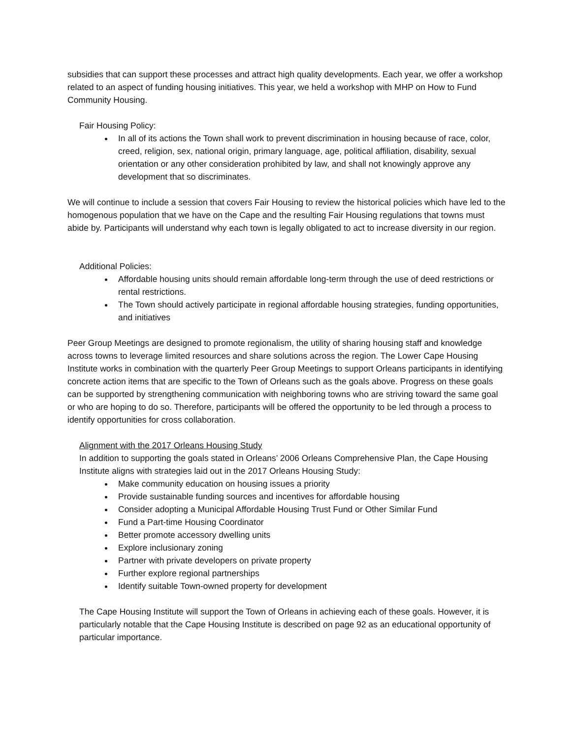subsidies that can support these processes and attract high quality developments. Each year, we offer a workshop related to an aspect of funding housing initiatives. This year, we held a workshop with MHP on How to Fund Community Housing.
Fair Housing Policy:
In all of its actions the Town shall work to prevent discrimination in housing because of race, color, creed, religion, sex, national origin, primary language, age, political affiliation, disability, sexual orientation or any other consideration prohibited by law, and shall not knowingly approve any development that so discriminates.
We will continue to include a session that covers Fair Housing to review the historical policies which have led to the homogenous population that we have on the Cape and the resulting Fair Housing regulations that towns must abide by. Participants will understand why each town is legally obligated to act to increase diversity in our region.
Additional Policies:
Affordable housing units should remain affordable long-term through the use of deed restrictions or rental restrictions.
The Town should actively participate in regional affordable housing strategies, funding opportunities, and initiatives
Peer Group Meetings are designed to promote regionalism, the utility of sharing housing staff and knowledge across towns to leverage limited resources and share solutions across the region. The Lower Cape Housing Institute works in combination with the quarterly Peer Group Meetings to support Orleans participants in identifying concrete action items that are specific to the Town of Orleans such as the goals above. Progress on these goals can be supported by strengthening communication with neighboring towns who are striving toward the same goal or who are hoping to do so. Therefore, participants will be offered the opportunity to be led through a process to identify opportunities for cross collaboration.
Alignment with the 2017 Orleans Housing Study
In addition to supporting the goals stated in Orleans’ 2006 Orleans Comprehensive Plan, the Cape Housing Institute aligns with strategies laid out in the 2017 Orleans Housing Study:
Make community education on housing issues a priority
Provide sustainable funding sources and incentives for affordable housing
Consider adopting a Municipal Affordable Housing Trust Fund or Other Similar Fund
Fund a Part-time Housing Coordinator
Better promote accessory dwelling units
Explore inclusionary zoning
Partner with private developers on private property
Further explore regional partnerships
Identify suitable Town-owned property for development
The Cape Housing Institute will support the Town of Orleans in achieving each of these goals. However, it is particularly notable that the Cape Housing Institute is described on page 92 as an educational opportunity of particular importance.